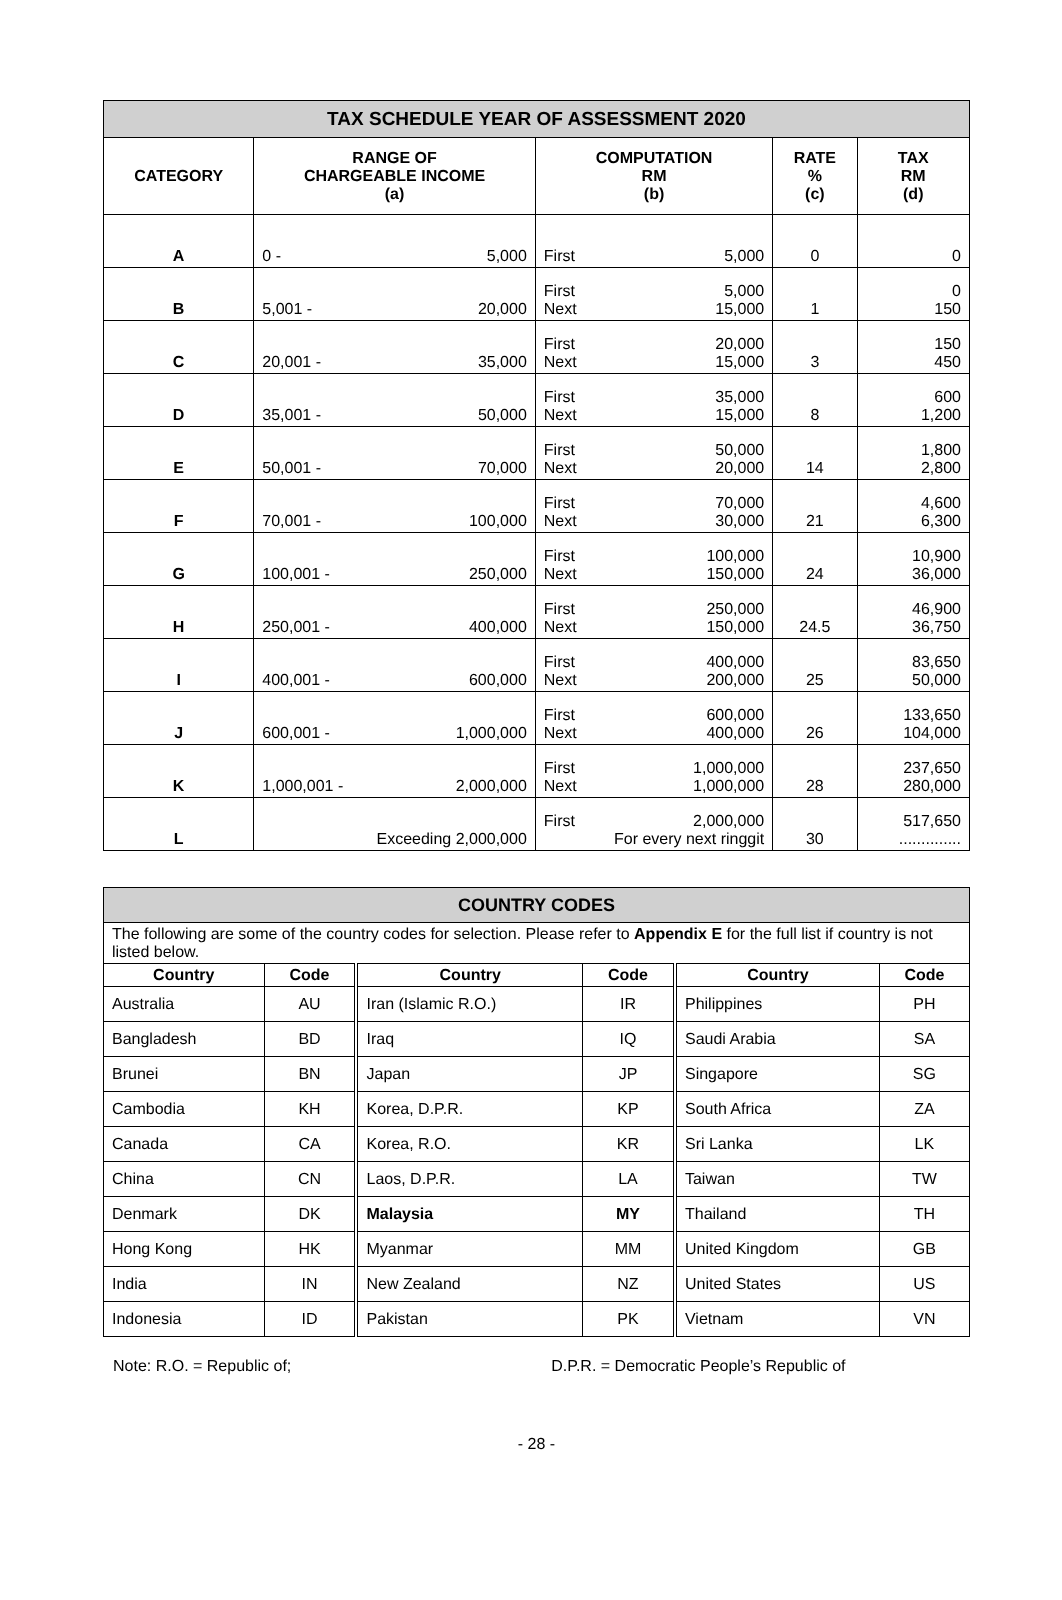| TAX SCHEDULE YEAR OF ASSESSMENT 2020 | | | | |
| CATEGORY | RANGE OF CHARGEABLE INCOME (a) | COMPUTATION RM (b) | RATE % (c) | TAX RM (d) |
| A | 0 - 5,000 | First 5,000 | 0 | 0 |
| B | 5,001 - 20,000 | First Next 5,000 15,000 | 1 | 0 150 |
| C | 20,001 - 35,000 | First Next 20,000 15,000 | 3 | 150 450 |
| D | 35,001 - 50,000 | First Next 35,000 15,000 | 8 | 600 1,200 |
| E | 50,001 - 70,000 | First Next 50,000 20,000 | 14 | 1,800 2,800 |
| F | 70,001 - 100,000 | First Next 70,000 30,000 | 21 | 4,600 6,300 |
| G | 100,001 - 250,000 | First Next 100,000 150,000 | 24 | 10,900 36,000 |
| H | 250,001 - 400,000 | First Next 250,000 150,000 | 24.5 | 46,900 36,750 |
| I | 400,001 - 600,000 | First Next 400,000 200,000 | 25 | 83,650 50,000 |
| J | 600,001 - 1,000,000 | First Next 600,000 400,000 | 26 | 133,650 104,000 |
| K | 1,000,001 - 2,000,000 | First Next 1,000,000 1,000,000 | 28 | 237,650 280,000 |
| L | Exceeding 2,000,000 | First 2,000,000 For every next ringgit | 30 | 517,650 .............. |
| COUNTRY CODES | | | | | |
| The following are some of the country codes for selection. Please refer to Appendix E for the full list if country is not listed below. | | | | | |
| Country | Code | Country | Code | Country | Code |
| Australia | AU | Iran (Islamic R.O.) | IR | Philippines | PH |
| Bangladesh | BD | Iraq | IQ | Saudi Arabia | SA |
| Brunei | BN | Japan | JP | Singapore | SG |
| Cambodia | KH | Korea, D.P.R. | KP | South Africa | ZA |
| Canada | CA | Korea, R.O. | KR | Sri Lanka | LK |
| China | CN | Laos, D.P.R. | LA | Taiwan | TW |
| Denmark | DK | Malaysia | MY | Thailand | TH |
| Hong Kong | HK | Myanmar | MM | United Kingdom | GB |
| India | IN | New Zealand | NZ | United States | US |
| Indonesia | ID | Pakistan | PK | Vietnam | VN |
Note: R.O. = Republic of; D.P.R. = Democratic People’s Republic of
- 28 -